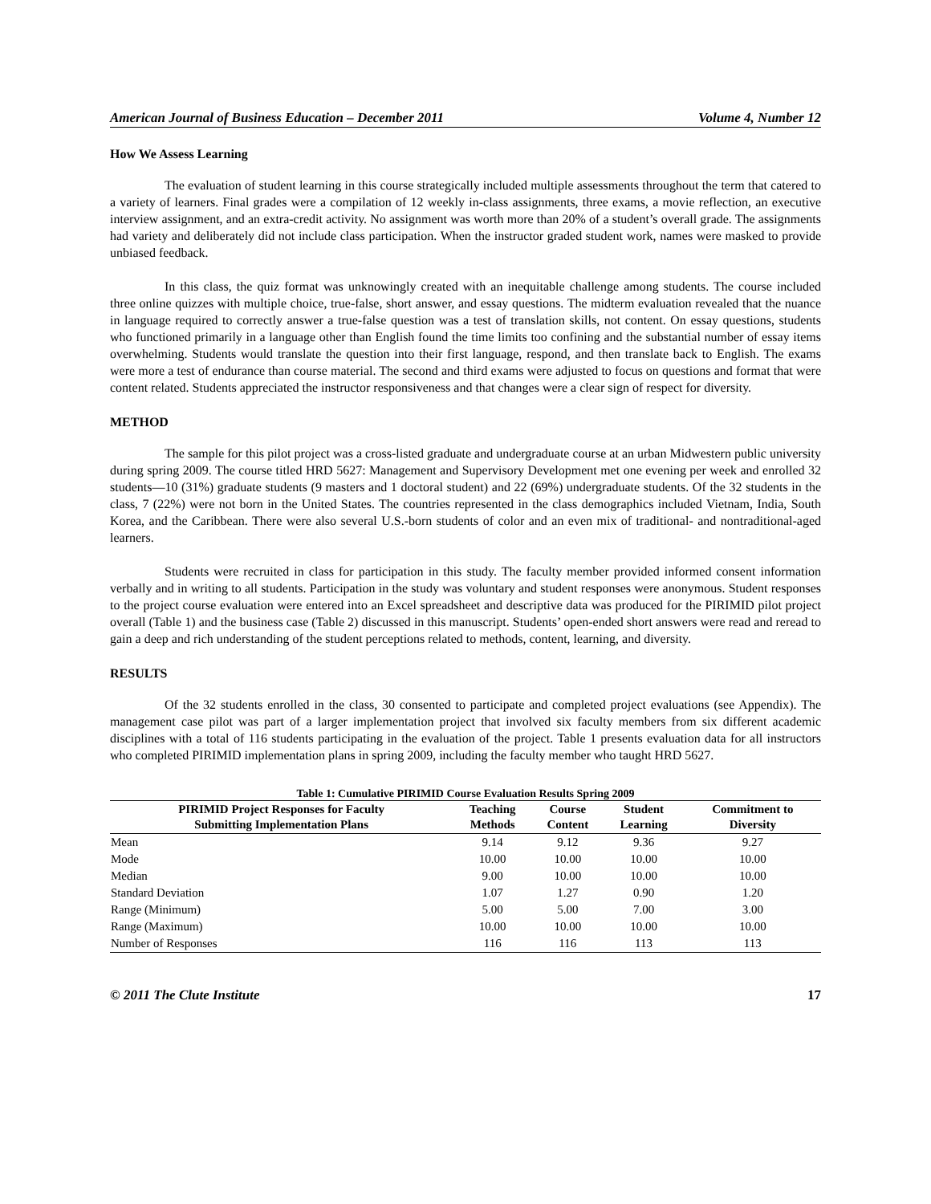American Journal of Business Education – December 2011 Volume 4, Number 12
How We Assess Learning
The evaluation of student learning in this course strategically included multiple assessments throughout the term that catered to a variety of learners. Final grades were a compilation of 12 weekly in-class assignments, three exams, a movie reflection, an executive interview assignment, and an extra-credit activity. No assignment was worth more than 20% of a student’s overall grade. The assignments had variety and deliberately did not include class participation. When the instructor graded student work, names were masked to provide unbiased feedback.
In this class, the quiz format was unknowingly created with an inequitable challenge among students. The course included three online quizzes with multiple choice, true-false, short answer, and essay questions. The midterm evaluation revealed that the nuance in language required to correctly answer a true-false question was a test of translation skills, not content. On essay questions, students who functioned primarily in a language other than English found the time limits too confining and the substantial number of essay items overwhelming. Students would translate the question into their first language, respond, and then translate back to English. The exams were more a test of endurance than course material. The second and third exams were adjusted to focus on questions and format that were content related. Students appreciated the instructor responsiveness and that changes were a clear sign of respect for diversity.
METHOD
The sample for this pilot project was a cross-listed graduate and undergraduate course at an urban Midwestern public university during spring 2009. The course titled HRD 5627: Management and Supervisory Development met one evening per week and enrolled 32 students—10 (31%) graduate students (9 masters and 1 doctoral student) and 22 (69%) undergraduate students. Of the 32 students in the class, 7 (22%) were not born in the United States. The countries represented in the class demographics included Vietnam, India, South Korea, and the Caribbean. There were also several U.S.-born students of color and an even mix of traditional- and nontraditional-aged learners.
Students were recruited in class for participation in this study. The faculty member provided informed consent information verbally and in writing to all students. Participation in the study was voluntary and student responses were anonymous. Student responses to the project course evaluation were entered into an Excel spreadsheet and descriptive data was produced for the PIRIMID pilot project overall (Table 1) and the business case (Table 2) discussed in this manuscript. Students’ open-ended short answers were read and reread to gain a deep and rich understanding of the student perceptions related to methods, content, learning, and diversity.
RESULTS
Of the 32 students enrolled in the class, 30 consented to participate and completed project evaluations (see Appendix). The management case pilot was part of a larger implementation project that involved six faculty members from six different academic disciplines with a total of 116 students participating in the evaluation of the project. Table 1 presents evaluation data for all instructors who completed PIRIMID implementation plans in spring 2009, including the faculty member who taught HRD 5627.
Table 1: Cumulative PIRIMID Course Evaluation Results Spring 2009
| PIRIMID Project Responses for Faculty Submitting Implementation Plans | Teaching Methods | Course Content | Student Learning | Commitment to Diversity |
| --- | --- | --- | --- | --- |
| Mean | 9.14 | 9.12 | 9.36 | 9.27 |
| Mode | 10.00 | 10.00 | 10.00 | 10.00 |
| Median | 9.00 | 10.00 | 10.00 | 10.00 |
| Standard Deviation | 1.07 | 1.27 | 0.90 | 1.20 |
| Range (Minimum) | 5.00 | 5.00 | 7.00 | 3.00 |
| Range (Maximum) | 10.00 | 10.00 | 10.00 | 10.00 |
| Number of Responses | 116 | 116 | 113 | 113 |
© 2011 The Clute Institute 17